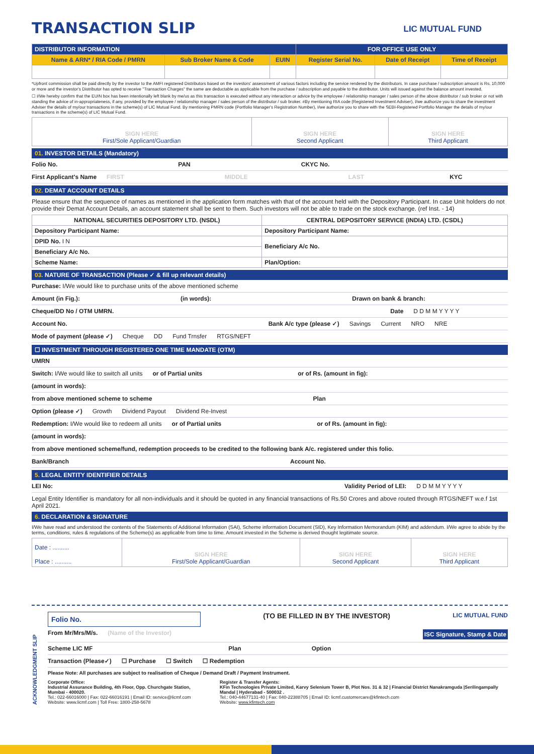TRANSACTION SLIP
LIC MUTUAL FUND
| DISTRIBUTOR INFORMATION | | | FOR OFFICE USE ONLY | | |
| --- | --- | --- | --- | --- | --- |
| Name & ARN* / RIA Code / PMRN | Sub Broker Name & Code | EUIN | Register Serial No. | Date of Receipt | Time of Receipt |
*Upfront commission shall be paid directly by the investor to the AMFI registered Distributors based on the investors' assessment of various factors including the service rendered by the distributors. In case purchase / subscription amount is Rs. 10,000 or more and the investor's Distributor has opted to receive "Transaction Charges" the same are deductable as applicable from the purchase / subscription and payable to the distributor. Units will issued against the balance amount invested.
☐ I/We hereby confirm that the EUIN box has been intentionally left blank by me/us as this transaction is executed without any interaction or advice by the employee / relationship manager / sales person of the above distributor / sub broker or not with standing the advice of in-appropriateness, if any, provided by the employee / relationship manager / sales person of the distributor / sub broker. #By mentioning RIA code (Registered Investment Adviser), I/we authorize you to share the investment Adviser the details of my/our transactions in the scheme(s) of LIC Mutual Fund. By mentioning PMRN code (Portfolio Manager's Registration Number), I/we authorize you to share with the SEBI-Registered Portfolio Manager the details of my/our transactions in the scheme(s) of LIC Mutual Fund.
| SIGN HERE First/Sole Applicant/Guardian | SIGN HERE Second Applicant | SIGN HERE Third Applicant |
01. INVESTOR DETAILS (Mandatory)
Folio No. PAN CKYC No.
First Applicant's Name FIRST MIDDLE LAST KYC
02. DEMAT ACCOUNT DETAILS
Please ensure that the sequence of names as mentioned in the application form matches with that of the account held with the Depository Participant. In case Unit holders do not provide their Demat Account Details, an account statement shall be sent to them. Such investors will not be able to trade on the stock exchange. (ref Inst. - 14)
| NATIONAL SECURITIES DEPOSITORY LTD. (NSDL) | CENTRAL DEPOSITORY SERVICE (INDIA) LTD. (CSDL) |
| --- | --- |
| Depository Participant Name: | Depository Participant Name: |
| DPID No. I N | Beneficiary A/c No. |
| Beneficiary A/c No. | |
| Scheme Name: | Plan/Option: |
03. NATURE OF TRANSACTION (Please ✓ & fill up relevant details)
Purchase: I/We would like to purchase units of the above mentioned scheme
Amount (in Fig.): (in words): Drawn on bank & branch:
Cheque/DD No / OTM UMRN. Date D D M M Y Y Y Y
Account No. Bank A/c type (please ✓) Savings Current NRO NRE
Mode of payment (please ✓) Cheque DD Fund Trnsfer RTGS/NEFT
☐ INVESTMENT THROUGH REGISTERED ONE TIME MANDATE (OTM)
UMRN
Switch: I/We would like to switch all units or of Partial units or of Rs. (amount in fig):
(amount in words):
from above mentioned scheme to scheme Plan
Option (please ✓) Growth Dividend Payout Dividend Re-Invest
Redemption: I/We would like to redeem all units or of Partial units or of Rs. (amount in fig):
(amount in words):
from above mentioned scheme/fund, redemption proceeds to be credited to the following bank A/c. registered under this folio.
Bank/Branch Account No.
5. LEGAL ENTITY IDENTIFIER DETAILS
LEI No: Validity Period of LEI: D D M M Y Y Y Y
Legal Entity Identifier is mandatory for all non-individuals and it should be quoted in any financial transactions of Rs.50 Crores and above routed through RTGS/NEFT w.e.f 1st April 2021.
6. DECLARATION & SIGNATURE
I/We have read and understood the contents of the Statements of Additional Information (SAI), Scheme information Document (SID), Key Information Memorandum (KIM) and addendum. I/We agree to abide by the terms, conditions, rules & regulations of the Scheme(s) as applicable from time to time. Amount invested in the Scheme is derived thought legitimate source.
| Date : .......... Place : .......... | SIGN HERE First/Sole Applicant/Guardian | SIGN HERE Second Applicant | SIGN HERE Third Applicant |
ACKNOWLEDGMENT SLIP
Folio No. (TO BE FILLED IN BY THE INVESTOR) LIC MUTUAL FUND
From Mr/Mrs/M/s. (Name of the Investor) ISC Signature, Stamp & Date
Scheme LIC MF Plan Option
Transaction (Please✓) ☐ Purchase ☐ Switch ☐ Redemption
Please Note: All purchases are subject to realisation of Cheque / Demand Draft / Payment Instrument.
Corporate Office:
Industrial Assurance Building, 4th Floor, Opp. Churchgate Station, Mumbai - 400020.
Tel.: 022-66016000 | Fax: 022-66016191 | Email ID: service@licmf.com
Website: www.licmf.com | Toll Free: 1800-258-5678
Register & Transfer Agents:
KFin Technologies Private Limited, Karvy Selenium Tower B, Plot Nos. 31 & 32 | Financial District Nanakramguda |Serilingampally Mandal | Hyderabad - 500032 .
Tel.: 040-44677131-40 | Fax: 040-22388705 | Email ID: licmf.customercare@kfintech.com
Website: www.kfintech.com